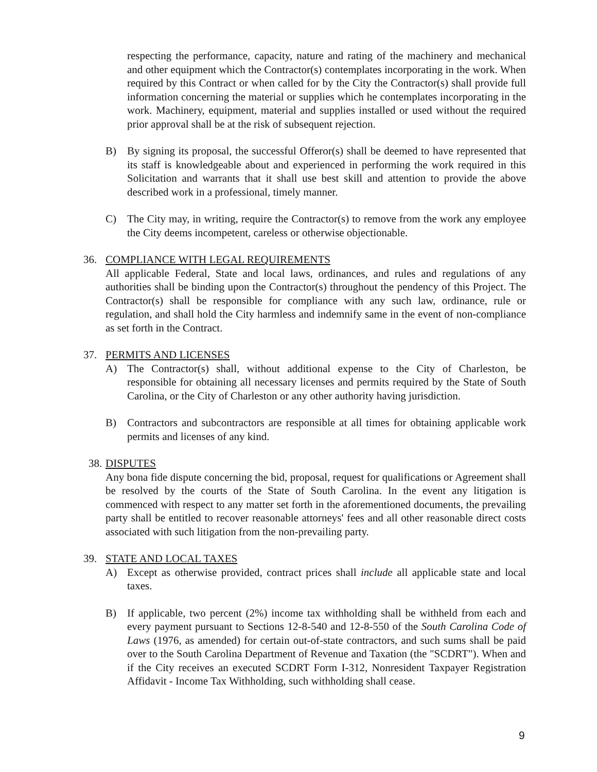respecting the performance, capacity, nature and rating of the machinery and mechanical and other equipment which the Contractor(s) contemplates incorporating in the work. When required by this Contract or when called for by the City the Contractor(s) shall provide full information concerning the material or supplies which he contemplates incorporating in the work. Machinery, equipment, material and supplies installed or used without the required prior approval shall be at the risk of subsequent rejection.
B) By signing its proposal, the successful Offeror(s) shall be deemed to have represented that its staff is knowledgeable about and experienced in performing the work required in this Solicitation and warrants that it shall use best skill and attention to provide the above described work in a professional, timely manner.
C) The City may, in writing, require the Contractor(s) to remove from the work any employee the City deems incompetent, careless or otherwise objectionable.
36. COMPLIANCE WITH LEGAL REQUIREMENTS
All applicable Federal, State and local laws, ordinances, and rules and regulations of any authorities shall be binding upon the Contractor(s) throughout the pendency of this Project. The Contractor(s) shall be responsible for compliance with any such law, ordinance, rule or regulation, and shall hold the City harmless and indemnify same in the event of non-compliance as set forth in the Contract.
37. PERMITS AND LICENSES
A) The Contractor(s) shall, without additional expense to the City of Charleston, be responsible for obtaining all necessary licenses and permits required by the State of South Carolina, or the City of Charleston or any other authority having jurisdiction.
B) Contractors and subcontractors are responsible at all times for obtaining applicable work permits and licenses of any kind.
38. DISPUTES
Any bona fide dispute concerning the bid, proposal, request for qualifications or Agreement shall be resolved by the courts of the State of South Carolina. In the event any litigation is commenced with respect to any matter set forth in the aforementioned documents, the prevailing party shall be entitled to recover reasonable attorneys' fees and all other reasonable direct costs associated with such litigation from the non-prevailing party.
39. STATE AND LOCAL TAXES
A) Except as otherwise provided, contract prices shall include all applicable state and local taxes.
B) If applicable, two percent (2%) income tax withholding shall be withheld from each and every payment pursuant to Sections 12-8-540 and 12-8-550 of the South Carolina Code of Laws (1976, as amended) for certain out-of-state contractors, and such sums shall be paid over to the South Carolina Department of Revenue and Taxation (the "SCDRT"). When and if the City receives an executed SCDRT Form I-312, Nonresident Taxpayer Registration Affidavit - Income Tax Withholding, such withholding shall cease.
9